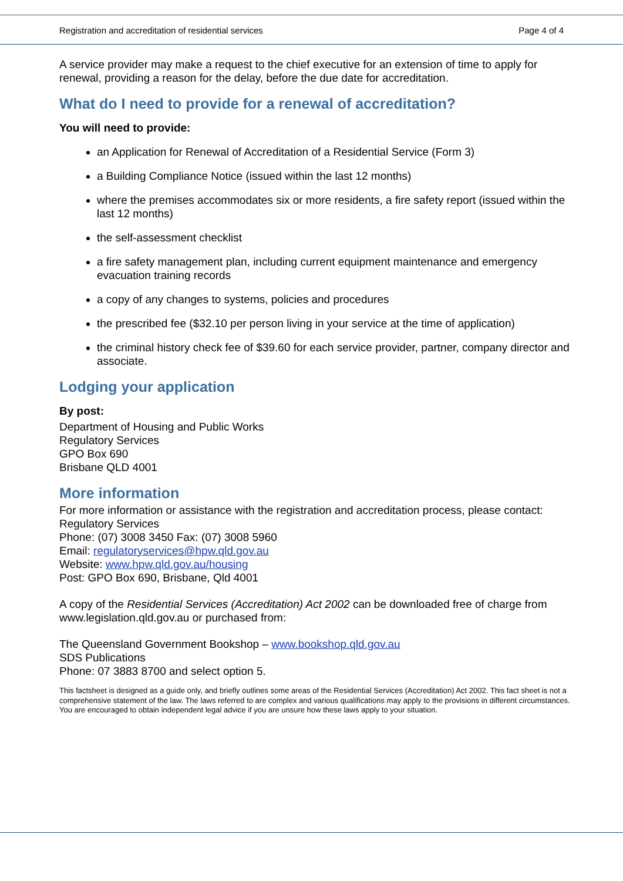Registration and accreditation of residential services Page 4 of 4
A service provider may make a request to the chief executive for an extension of time to apply for renewal, providing a reason for the delay, before the due date for accreditation.
What do I need to provide for a renewal of accreditation?
You will need to provide:
an Application for Renewal of Accreditation of a Residential Service (Form 3)
a Building Compliance Notice (issued within the last 12 months)
where the premises accommodates six or more residents, a fire safety report (issued within the last 12 months)
the self-assessment checklist
a fire safety management plan, including current equipment maintenance and emergency evacuation training records
a copy of any changes to systems, policies and procedures
the prescribed fee ($32.10 per person living in your service at the time of application)
the criminal history check fee of $39.60 for each service provider, partner, company director and associate.
Lodging your application
By post:
Department of Housing and Public Works
Regulatory Services
GPO Box 690
Brisbane QLD 4001
More information
For more information or assistance with the registration and accreditation process, please contact:
Regulatory Services
Phone: (07) 3008 3450 Fax: (07) 3008 5960
Email: regulatoryservices@hpw.qld.gov.au
Website: www.hpw.qld.gov.au/housing
Post: GPO Box 690, Brisbane, Qld 4001
A copy of the Residential Services (Accreditation) Act 2002 can be downloaded free of charge from www.legislation.qld.gov.au or purchased from:
The Queensland Government Bookshop – www.bookshop.qld.gov.au
SDS Publications
Phone: 07 3883 8700 and select option 5.
This factsheet is designed as a guide only, and briefly outlines some areas of the Residential Services (Accreditation) Act 2002. This fact sheet is not a comprehensive statement of the law. The laws referred to are complex and various qualifications may apply to the provisions in different circumstances. You are encouraged to obtain independent legal advice if you are unsure how these laws apply to your situation.